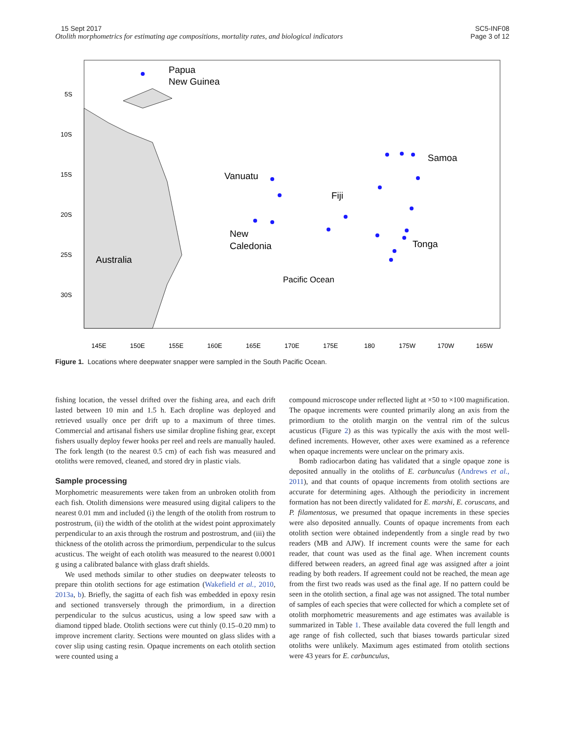15 Sept 2017
Otolith morphometrics for estimating age compositions, mortality rates, and biological indicators
SC5-INF08
Page 3 of 12
Papua
New Guinea
Vanuatu
Fiji
Samoa
New
Caledonia
Tonga
Australia
Pacific Ocean
5S
10S
15S
20S
25S
30S
145E
150E
155E
160E
165E
170E
175E
180
175W
170W
165W
Figure 1. Locations where deepwater snapper were sampled in the South Pacific Ocean.
fishing location, the vessel drifted over the fishing area, and each drift lasted between 10 min and 1.5 h. Each dropline was deployed and retrieved usually once per drift up to a maximum of three times. Commercial and artisanal fishers use similar dropline fishing gear, except fishers usually deploy fewer hooks per reel and reels are manually hauled. The fork length (to the nearest 0.5 cm) of each fish was measured and otoliths were removed, cleaned, and stored dry in plastic vials.
Sample processing
Morphometric measurements were taken from an unbroken otolith from each fish. Otolith dimensions were measured using digital calipers to the nearest 0.01 mm and included (i) the length of the otolith from rostrum to postrostrum, (ii) the width of the otolith at the widest point approximately perpendicular to an axis through the rostrum and postrostrum, and (iii) the thickness of the otolith across the primordium, perpendicular to the sulcus acusticus. The weight of each otolith was measured to the nearest 0.0001 g using a calibrated balance with glass draft shields.
We used methods similar to other studies on deepwater teleosts to prepare thin otolith sections for age estimation (Wakefield et al., 2010, 2013a, b). Briefly, the sagitta of each fish was embedded in epoxy resin and sectioned transversely through the primordium, in a direction perpendicular to the sulcus acusticus, using a low speed saw with a diamond tipped blade. Otolith sections were cut thinly (0.15–0.20 mm) to improve increment clarity. Sections were mounted on glass slides with a cover slip using casting resin. Opaque increments on each otolith section were counted using a
compound microscope under reflected light at ×50 to ×100 magnification. The opaque increments were counted primarily along an axis from the primordium to the otolith margin on the ventral rim of the sulcus acusticus (Figure 2) as this was typically the axis with the most well-defined increments. However, other axes were examined as a reference when opaque increments were unclear on the primary axis.
Bomb radiocarbon dating has validated that a single opaque zone is deposited annually in the otoliths of E. carbunculus (Andrews et al., 2011), and that counts of opaque increments from otolith sections are accurate for determining ages. Although the periodicity in increment formation has not been directly validated for E. marshi, E. coruscans, and P. filamentosus, we presumed that opaque increments in these species were also deposited annually. Counts of opaque increments from each otolith section were obtained independently from a single read by two readers (MB and AJW). If increment counts were the same for each reader, that count was used as the final age. When increment counts differed between readers, an agreed final age was assigned after a joint reading by both readers. If agreement could not be reached, the mean age from the first two reads was used as the final age. If no pattern could be seen in the otolith section, a final age was not assigned. The total number of samples of each species that were collected for which a complete set of otolith morphometric measurements and age estimates was available is summarized in Table 1. These available data covered the full length and age range of fish collected, such that biases towards particular sized otoliths were unlikely. Maximum ages estimated from otolith sections were 43 years for E. carbunculus,